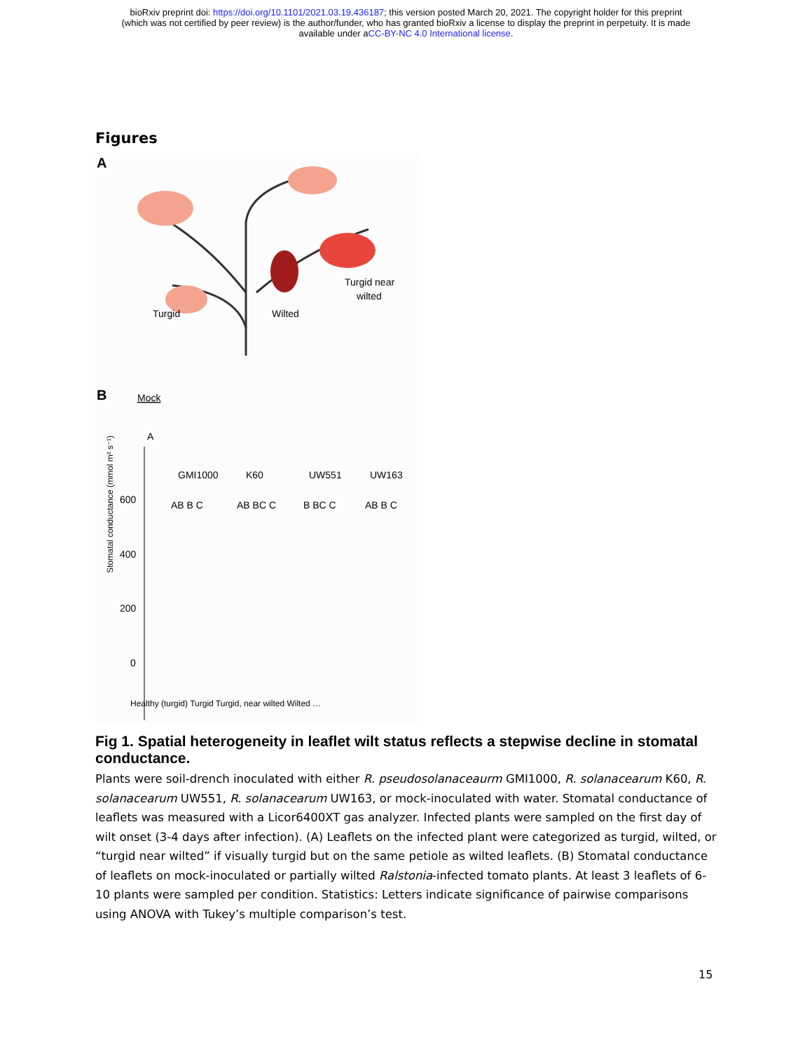bioRxiv preprint doi: https://doi.org/10.1101/2021.03.19.436187; this version posted March 20, 2021. The copyright holder for this preprint
(which was not certified by peer review) is the author/funder, who has granted bioRxiv a license to display the preprint in perpetuity. It is made
available under aCC-BY-NC 4.0 International license.
Figures
A
Turgid
Wilted
Turgid near
wilted
B
Mock
Stomatal conductance (mmol m² s⁻¹)
600
400
200
0
A
GMI1000
K60
UW551
UW163
AB B C
AB BC C
B BC C
AB B C
Healthy (turgid) Turgid Turgid, near wilted Wilted …
Fig 1. Spatial heterogeneity in leaflet wilt status reflects a stepwise decline in stomatal conductance.
Plants were soil-drench inoculated with either R. pseudosolanaceaurm GMI1000, R. solanacearum K60, R. solanacearum UW551, R. solanacearum UW163, or mock-inoculated with water. Stomatal conductance of leaflets was measured with a Licor6400XT gas analyzer. Infected plants were sampled on the first day of wilt onset (3-4 days after infection). (A) Leaflets on the infected plant were categorized as turgid, wilted, or “turgid near wilted” if visually turgid but on the same petiole as wilted leaflets. (B) Stomatal conductance of leaflets on mock-inoculated or partially wilted Ralstonia-infected tomato plants. At least 3 leaflets of 6-10 plants were sampled per condition. Statistics: Letters indicate significance of pairwise comparisons using ANOVA with Tukey’s multiple comparison’s test.
15